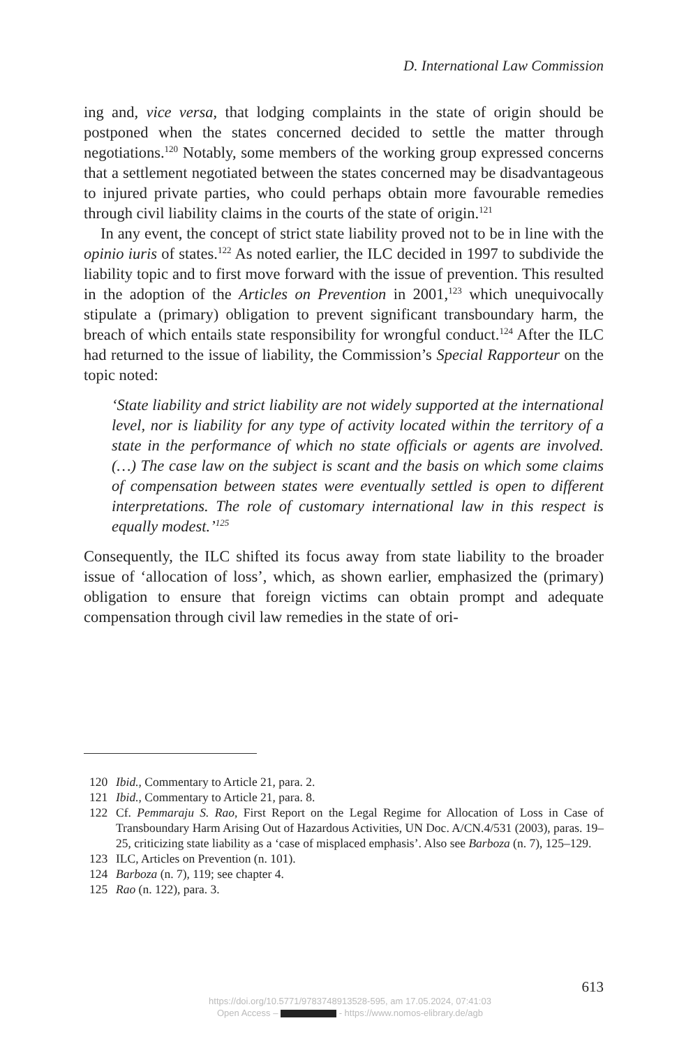D. International Law Commission
ing and, vice versa, that lodging complaints in the state of origin should be postponed when the states concerned decided to settle the matter through negotiations.<sup>120</sup> Notably, some members of the working group expressed concerns that a settlement negotiated between the states concerned may be disadvantageous to injured private parties, who could perhaps obtain more favourable remedies through civil liability claims in the courts of the state of origin.<sup>121</sup>
In any event, the concept of strict state liability proved not to be in line with the opinio iuris of states.<sup>122</sup> As noted earlier, the ILC decided in 1997 to subdivide the liability topic and to first move forward with the issue of prevention. This resulted in the adoption of the Articles on Prevention in 2001,<sup>123</sup> which unequivocally stipulate a (primary) obligation to prevent significant transboundary harm, the breach of which entails state responsibility for wrongful conduct.<sup>124</sup> After the ILC had returned to the issue of liability, the Commission’s Special Rapporteur on the topic noted:
‘State liability and strict liability are not widely supported at the international level, nor is liability for any type of activity located within the territory of a state in the performance of which no state officials or agents are involved. (…) The case law on the subject is scant and the basis on which some claims of compensation between states were eventually settled is open to different interpretations. The role of customary international law in this respect is equally modest.’<sup>125</sup>
Consequently, the ILC shifted its focus away from state liability to the broader issue of ‘allocation of loss’, which, as shown earlier, emphasized the (primary) obligation to ensure that foreign victims can obtain prompt and adequate compensation through civil law remedies in the state of ori-
120 Ibid., Commentary to Article 21, para. 2.
121 Ibid., Commentary to Article 21, para. 8.
122 Cf. Pemmaraju S. Rao, First Report on the Legal Regime for Allocation of Loss in Case of Transboundary Harm Arising Out of Hazardous Activities, UN Doc. A/CN.4/531 (2003), paras. 19–25, criticizing state liability as a ‘case of misplaced emphasis’. Also see Barboza (n. 7), 125–129.
123 ILC, Articles on Prevention (n. 101).
124 Barboza (n. 7), 119; see chapter 4.
125 Rao (n. 122), para. 3.
613
https://doi.org/10.5771/9783748913528-595, am 17.05.2024, 07:41:03
Open Access – - https://www.nomos-elibrary.de/agb